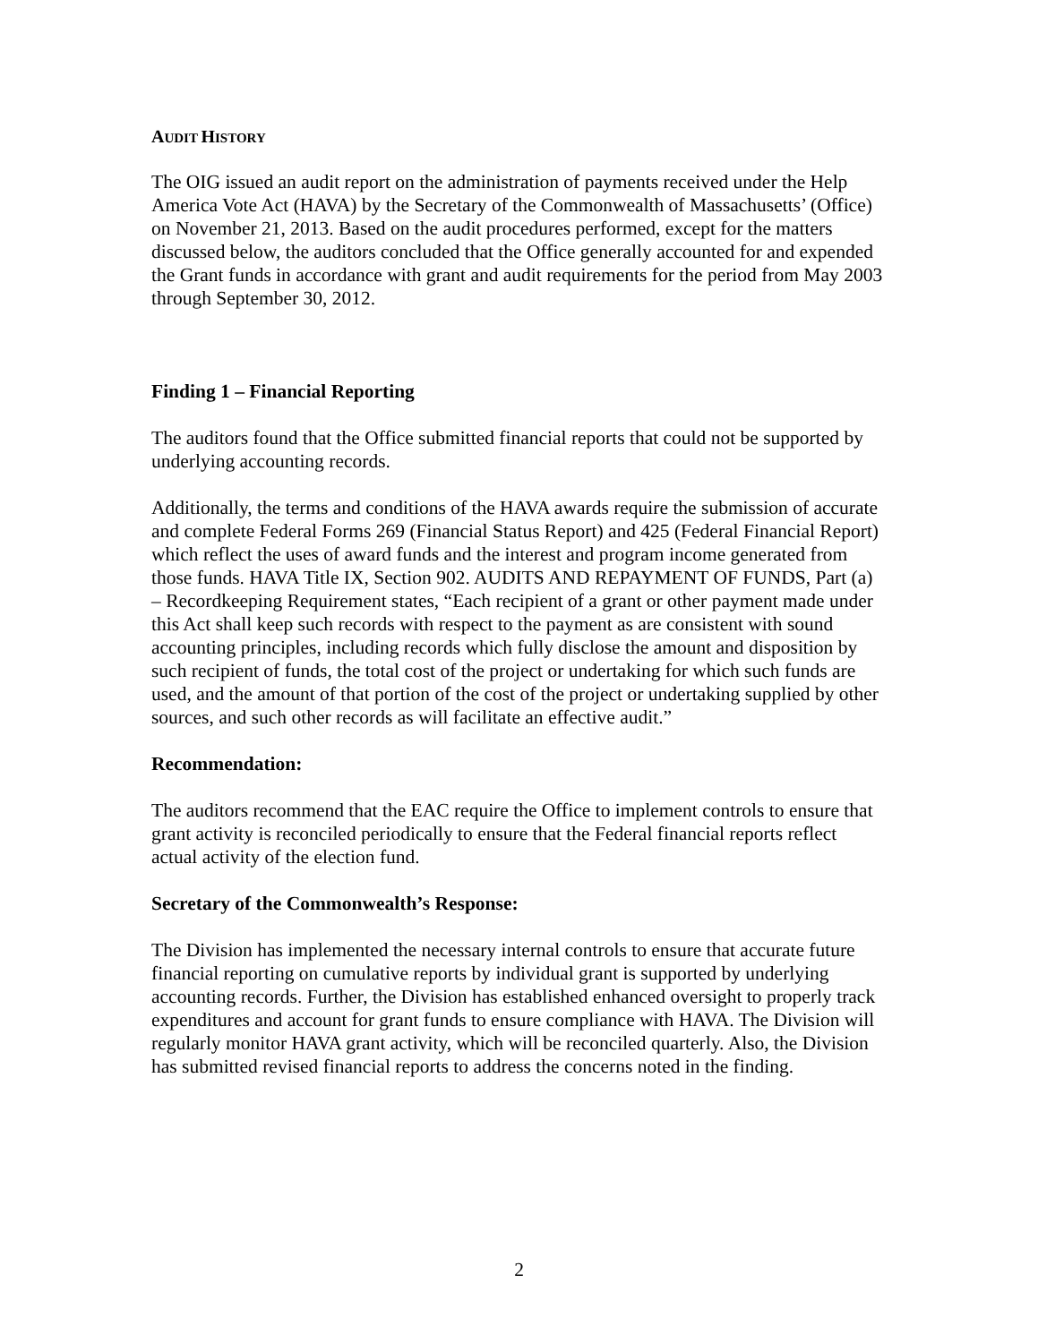AUDIT HISTORY
The OIG issued an audit report on the administration of payments received under the Help America Vote Act (HAVA) by the Secretary of the Commonwealth of Massachusetts’ (Office) on November 21, 2013. Based on the audit procedures performed, except for the matters discussed below, the auditors concluded that the Office generally accounted for and expended the Grant funds in accordance with grant and audit requirements for the period from May 2003 through September 30, 2012.
Finding 1 – Financial Reporting
The auditors found that the Office submitted financial reports that could not be supported by underlying accounting records.
Additionally, the terms and conditions of the HAVA awards require the submission of accurate and complete Federal Forms 269 (Financial Status Report) and 425 (Federal Financial Report) which reflect the uses of award funds and the interest and program income generated from those funds. HAVA Title IX, Section 902. AUDITS AND REPAYMENT OF FUNDS, Part (a) – Recordkeeping Requirement states, “Each recipient of a grant or other payment made under this Act shall keep such records with respect to the payment as are consistent with sound accounting principles, including records which fully disclose the amount and disposition by such recipient of funds, the total cost of the project or undertaking for which such funds are used, and the amount of that portion of the cost of the project or undertaking supplied by other sources, and such other records as will facilitate an effective audit.”
Recommendation:
The auditors recommend that the EAC require the Office to implement controls to ensure that grant activity is reconciled periodically to ensure that the Federal financial reports reflect actual activity of the election fund.
Secretary of the Commonwealth’s Response:
The Division has implemented the necessary internal controls to ensure that accurate future financial reporting on cumulative reports by individual grant is supported by underlying accounting records. Further, the Division has established enhanced oversight to properly track expenditures and account for grant funds to ensure compliance with HAVA. The Division will regularly monitor HAVA grant activity, which will be reconciled quarterly. Also, the Division has submitted revised financial reports to address the concerns noted in the finding.
2